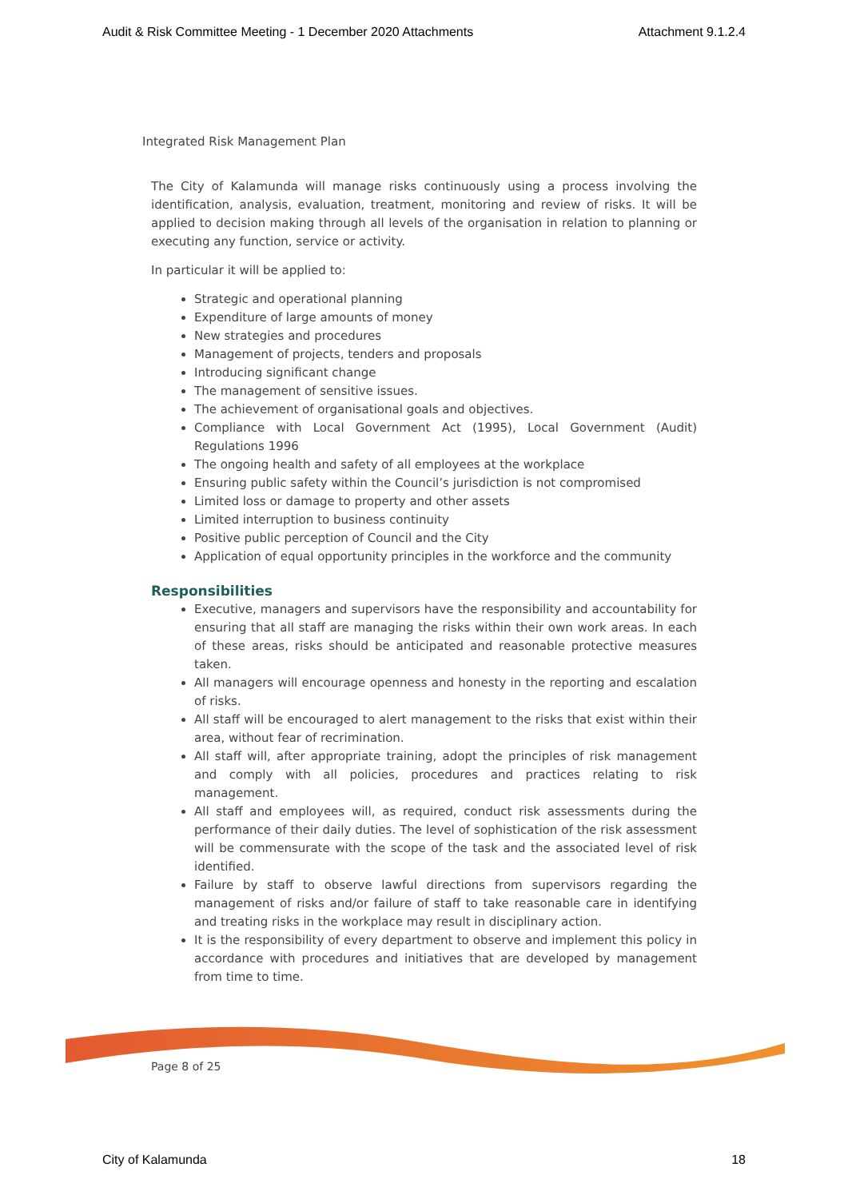Audit & Risk Committee Meeting - 1 December 2020 Attachments Attachment 9.1.2.4
Integrated Risk Management Plan
The City of Kalamunda will manage risks continuously using a process involving the identification, analysis, evaluation, treatment, monitoring and review of risks. It will be applied to decision making through all levels of the organisation in relation to planning or executing any function, service or activity.
In particular it will be applied to:
Strategic and operational planning
Expenditure of large amounts of money
New strategies and procedures
Management of projects, tenders and proposals
Introducing significant change
The management of sensitive issues.
The achievement of organisational goals and objectives.
Compliance with Local Government Act (1995), Local Government (Audit) Regulations 1996
The ongoing health and safety of all employees at the workplace
Ensuring public safety within the Council’s jurisdiction is not compromised
Limited loss or damage to property and other assets
Limited interruption to business continuity
Positive public perception of Council and the City
Application of equal opportunity principles in the workforce and the community
Responsibilities
Executive, managers and supervisors have the responsibility and accountability for ensuring that all staff are managing the risks within their own work areas. In each of these areas, risks should be anticipated and reasonable protective measures taken.
All managers will encourage openness and honesty in the reporting and escalation of risks.
All staff will be encouraged to alert management to the risks that exist within their area, without fear of recrimination.
All staff will, after appropriate training, adopt the principles of risk management and comply with all policies, procedures and practices relating to risk management.
All staff and employees will, as required, conduct risk assessments during the performance of their daily duties. The level of sophistication of the risk assessment will be commensurate with the scope of the task and the associated level of risk identified.
Failure by staff to observe lawful directions from supervisors regarding the management of risks and/or failure of staff to take reasonable care in identifying and treating risks in the workplace may result in disciplinary action.
It is the responsibility of every department to observe and implement this policy in accordance with procedures and initiatives that are developed by management from time to time.
Page 8 of 25
City of Kalamunda 18